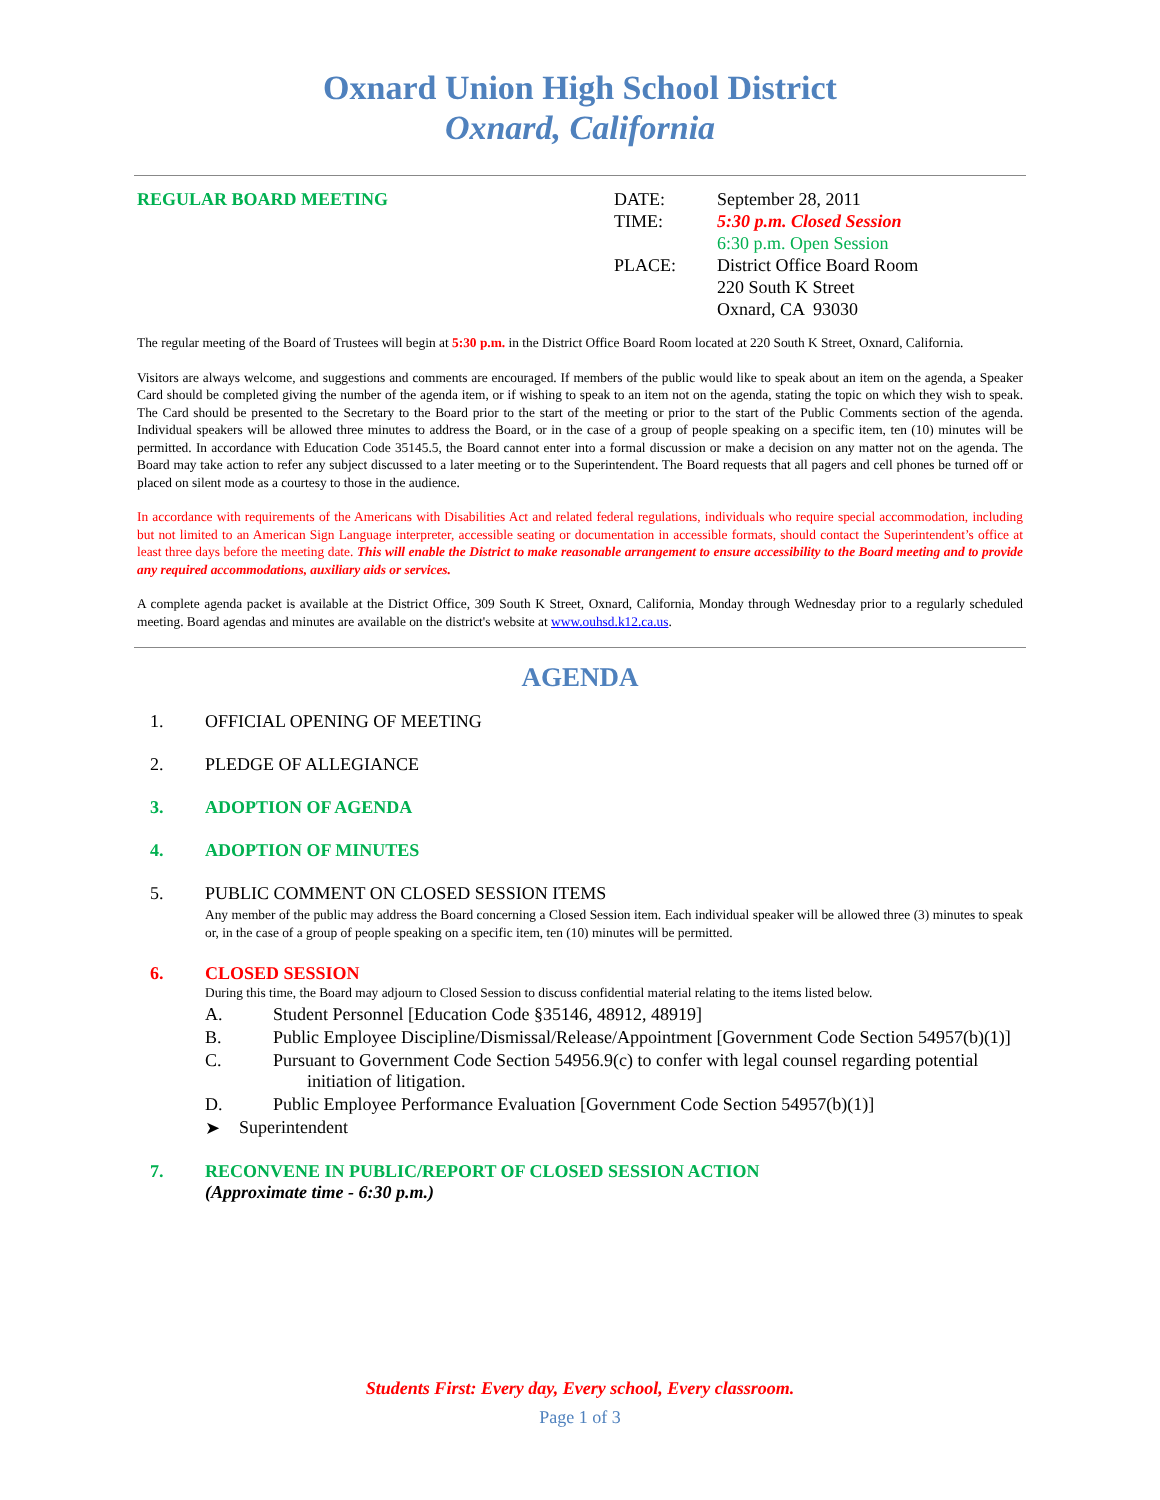Oxnard Union High School District
Oxnard, California
REGULAR BOARD MEETING
| DATE: | September 28, 2011 |
| TIME: | 5:30 p.m. Closed Session |
| | 6:30 p.m. Open Session |
| PLACE: | District Office Board Room 220 South K Street Oxnard, CA 93030 |
The regular meeting of the Board of Trustees will begin at 5:30 p.m. in the District Office Board Room located at 220 South K Street, Oxnard, California.
Visitors are always welcome, and suggestions and comments are encouraged. If members of the public would like to speak about an item on the agenda, a Speaker Card should be completed giving the number of the agenda item, or if wishing to speak to an item not on the agenda, stating the topic on which they wish to speak. The Card should be presented to the Secretary to the Board prior to the start of the meeting or prior to the start of the Public Comments section of the agenda. Individual speakers will be allowed three minutes to address the Board, or in the case of a group of people speaking on a specific item, ten (10) minutes will be permitted. In accordance with Education Code 35145.5, the Board cannot enter into a formal discussion or make a decision on any matter not on the agenda. The Board may take action to refer any subject discussed to a later meeting or to the Superintendent. The Board requests that all pagers and cell phones be turned off or placed on silent mode as a courtesy to those in the audience.
In accordance with requirements of the Americans with Disabilities Act and related federal regulations, individuals who require special accommodation, including but not limited to an American Sign Language interpreter, accessible seating or documentation in accessible formats, should contact the Superintendent’s office at least three days before the meeting date. This will enable the District to make reasonable arrangement to ensure accessibility to the Board meeting and to provide any required accommodations, auxiliary aids or services.
A complete agenda packet is available at the District Office, 309 South K Street, Oxnard, California, Monday through Wednesday prior to a regularly scheduled meeting. Board agendas and minutes are available on the district's website at www.ouhsd.k12.ca.us.
AGENDA
1. OFFICIAL OPENING OF MEETING
2. PLEDGE OF ALLEGIANCE
3. ADOPTION OF AGENDA
4. ADOPTION OF MINUTES
5. PUBLIC COMMENT ON CLOSED SESSION ITEMS
Any member of the public may address the Board concerning a Closed Session item. Each individual speaker will be allowed three (3) minutes to speak or, in the case of a group of people speaking on a specific item, ten (10) minutes will be permitted.
6. CLOSED SESSION
During this time, the Board may adjourn to Closed Session to discuss confidential material relating to the items listed below.
A. Student Personnel [Education Code §35146, 48912, 48919]
B. Public Employee Discipline/Dismissal/Release/Appointment [Government Code Section 54957(b)(1)]
C. Pursuant to Government Code Section 54956.9(c) to confer with legal counsel regarding potential initiation of litigation.
D. Public Employee Performance Evaluation [Government Code Section 54957(b)(1)]
➤ Superintendent
7. RECONVENE IN PUBLIC/REPORT OF CLOSED SESSION ACTION
(Approximate time - 6:30 p.m.)
Students First: Every day, Every school, Every classroom.
Page 1 of 3